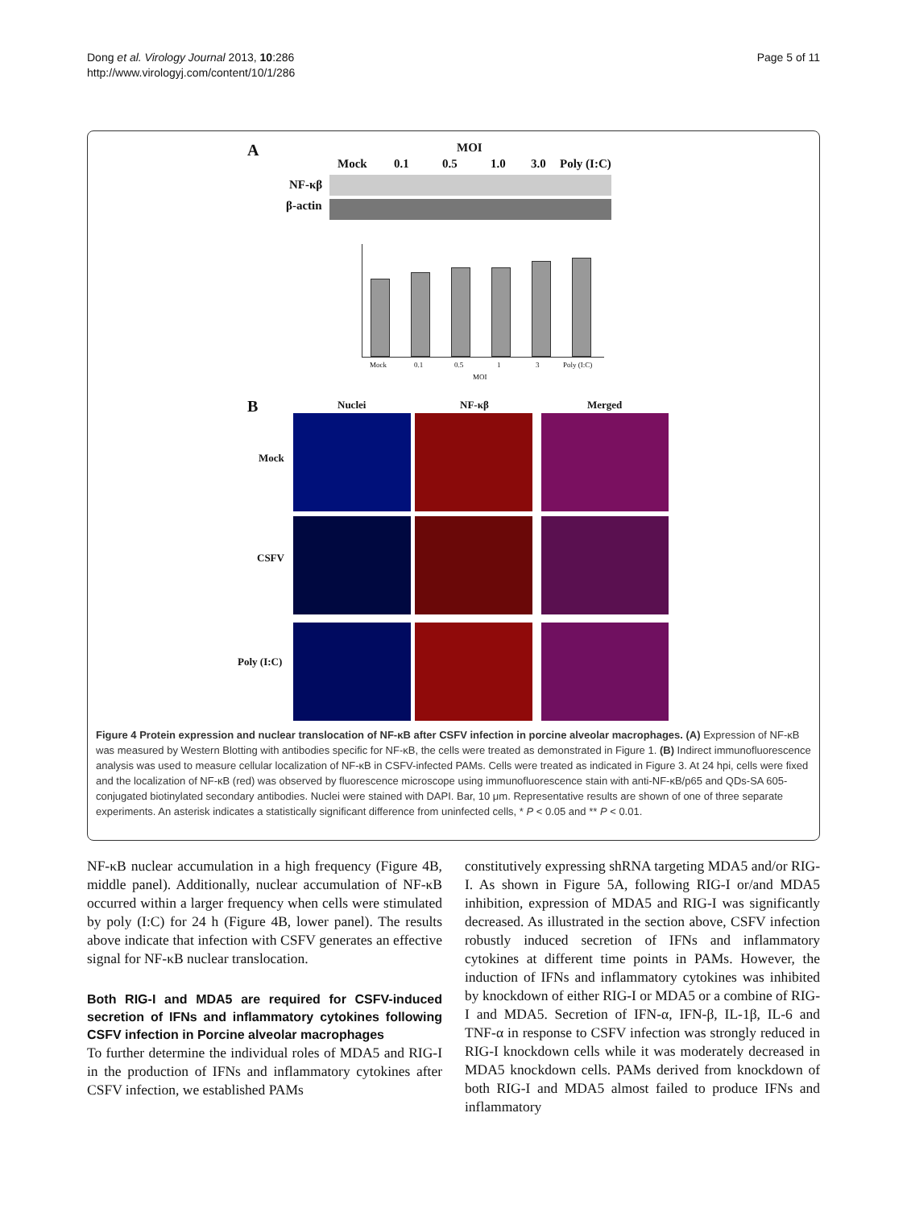Dong et al. Virology Journal 2013, 10:286
http://www.virologyj.com/content/10/1/286
Page 5 of 11
A MOI
Mock 0.1 0.5 1.0 3.0 Poly (I:C)
NF-κβ
β-actin
Mock 0.1 0.5 1 3 Poly (I:C)
MOI
B Nuclei NF-κβ Merged
Mock
CSFV
Poly (I:C)
Figure 4 Protein expression and nuclear translocation of NF-κB after CSFV infection in porcine alveolar macrophages. (A) Expression of NF-κB was measured by Western Blotting with antibodies specific for NF-κB, the cells were treated as demonstrated in Figure 1. (B) Indirect immunofluorescence analysis was used to measure cellular localization of NF-κB in CSFV-infected PAMs. Cells were treated as indicated in Figure 3. At 24 hpi, cells were fixed and the localization of NF-κB (red) was observed by fluorescence microscope using immunofluorescence stain with anti-NF-κB/p65 and QDs-SA 605-conjugated biotinylated secondary antibodies. Nuclei were stained with DAPI. Bar, 10 μm. Representative results are shown of one of three separate experiments. An asterisk indicates a statistically significant difference from uninfected cells, * P < 0.05 and ** P < 0.01.
NF-κB nuclear accumulation in a high frequency (Figure 4B, middle panel). Additionally, nuclear accumulation of NF-κB occurred within a larger frequency when cells were stimulated by poly (I:C) for 24 h (Figure 4B, lower panel). The results above indicate that infection with CSFV generates an effective signal for NF-κB nuclear translocation.
Both RIG-I and MDA5 are required for CSFV-induced secretion of IFNs and inflammatory cytokines following CSFV infection in Porcine alveolar macrophages
To further determine the individual roles of MDA5 and RIG-I in the production of IFNs and inflammatory cytokines after CSFV infection, we established PAMs
constitutively expressing shRNA targeting MDA5 and/or RIG-I. As shown in Figure 5A, following RIG-I or/and MDA5 inhibition, expression of MDA5 and RIG-I was significantly decreased. As illustrated in the section above, CSFV infection robustly induced secretion of IFNs and inflammatory cytokines at different time points in PAMs. However, the induction of IFNs and inflammatory cytokines was inhibited by knockdown of either RIG-I or MDA5 or a combine of RIG-I and MDA5. Secretion of IFN-α, IFN-β, IL-1β, IL-6 and TNF-α in response to CSFV infection was strongly reduced in RIG-I knockdown cells while it was moderately decreased in MDA5 knockdown cells. PAMs derived from knockdown of both RIG-I and MDA5 almost failed to produce IFNs and inflammatory